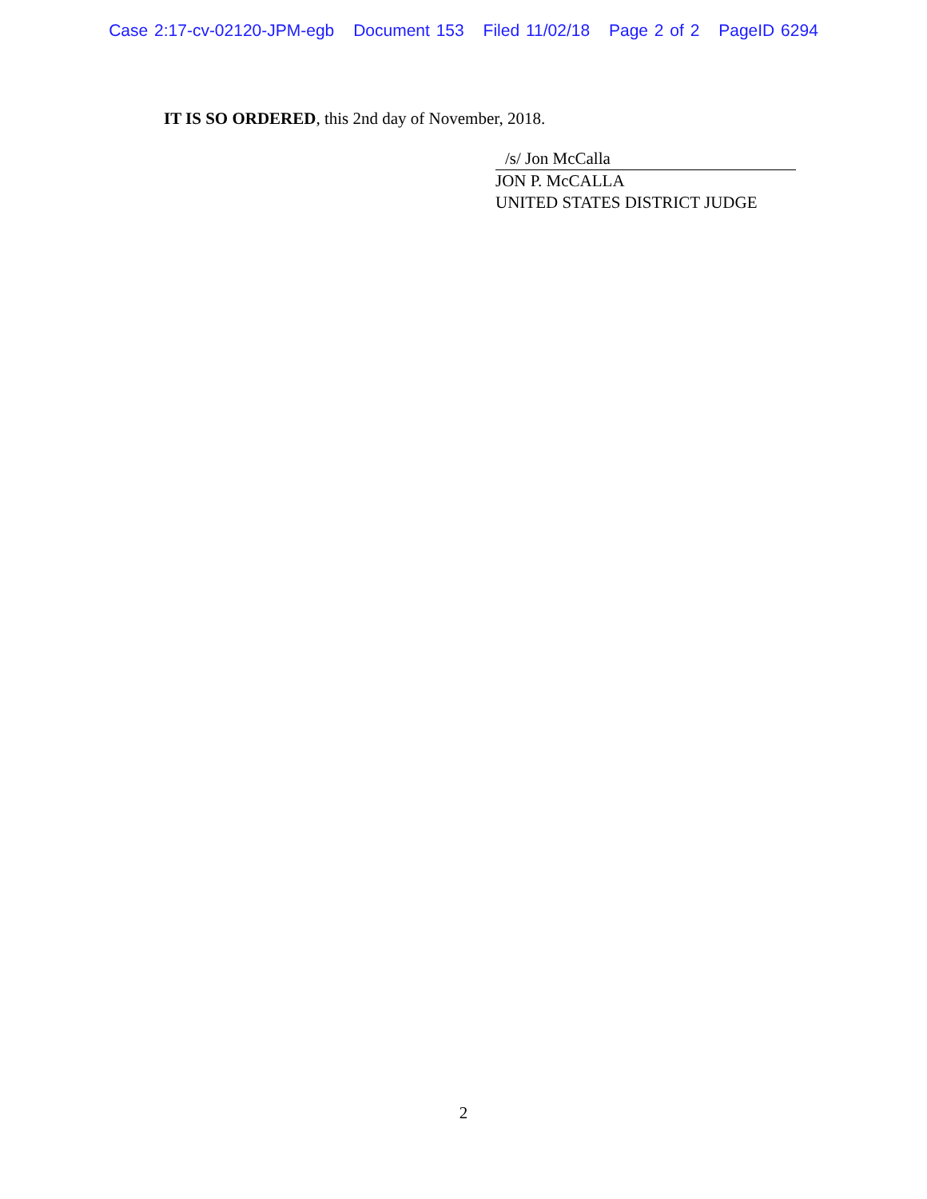Case 2:17-cv-02120-JPM-egb Document 153 Filed 11/02/18 Page 2 of 2 PageID 6294
IT IS SO ORDERED, this 2nd day of November, 2018.
/s/ Jon McCalla
JON P. McCALLA
UNITED STATES DISTRICT JUDGE
2